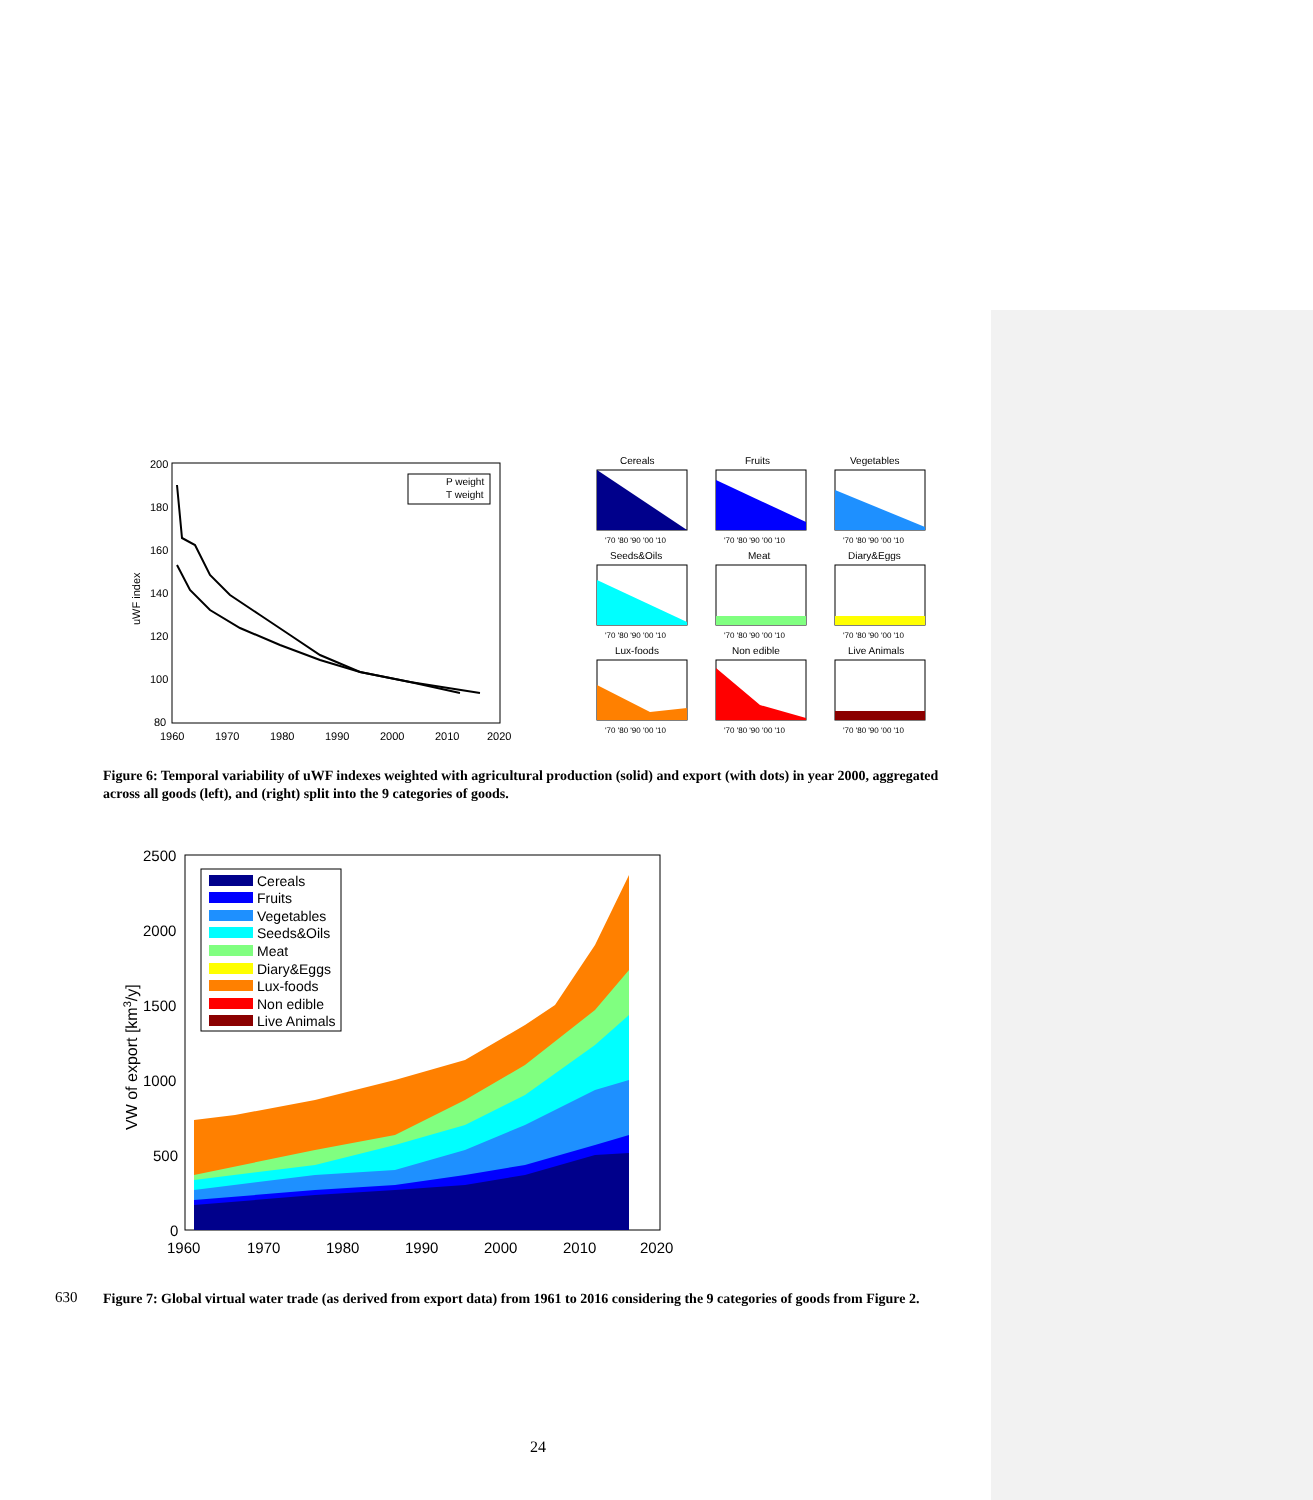200
180
160
140
120
100
80
1960
1970
1980
1990
2000
2010
2020
uWF index
P weight
T weight
Cereals
Fruits
Vegetables
Seeds&Oils
Meat
Diary&Eggs
Lux-foods
Non edible
Live Animals
'70 '80 '90 '00 '10
'70 '80 '90 '00 '10
'70 '80 '90 '00 '10
'70 '80 '90 '00 '10
'70 '80 '90 '00 '10
'70 '80 '90 '00 '10
'70 '80 '90 '00 '10
'70 '80 '90 '00 '10
'70 '80 '90 '00 '10
Figure 6: Temporal variability of uWF indexes weighted with agricultural production (solid) and export (with dots) in year 2000, aggregated across all goods (left), and (right) split into the 9 categories of goods.
2500
2000
1500
1000
500
0
1960
1970
1980
1990
2000
2010
2020
VW of export [km3/y]
Cereals
Fruits
Vegetables
Seeds&Oils
Meat
Diary&Eggs
Lux-foods
Non edible
Live Animals
630
Figure 7: Global virtual water trade (as derived from export data) from 1961 to 2016 considering the 9 categories of goods from Figure 2.
24